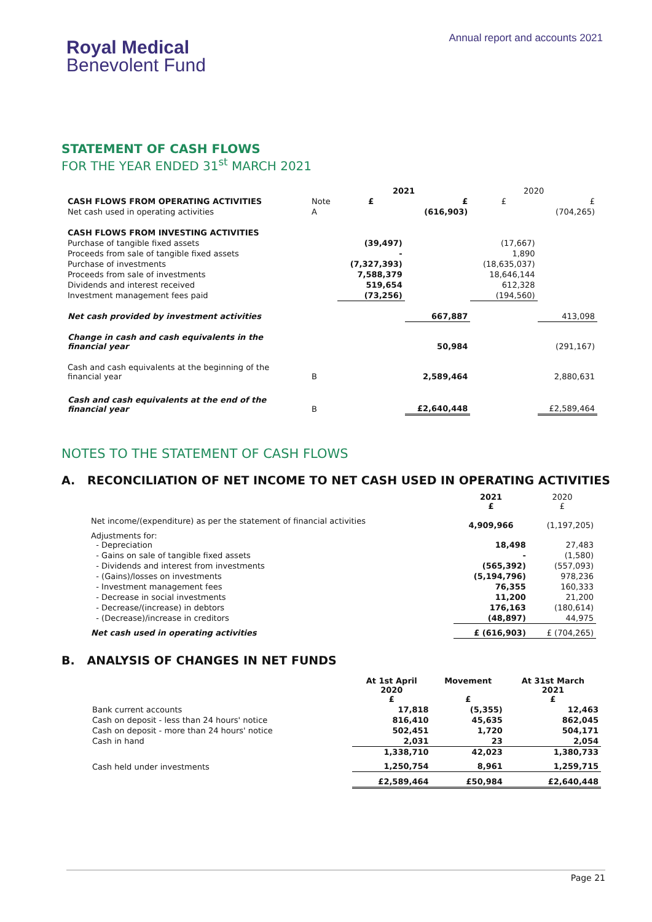Royal Medical
Benevolent Fund
Annual report and accounts 2021
STATEMENT OF CASH FLOWS
FOR THE YEAR ENDED 31<sup>st</sup> MARCH 2021
| | | 2021 | | 2020 | |
| CASH FLOWS FROM OPERATING ACTIVITIES | Note | £ | £ | £ | £ |
| Net cash used in operating activities | A | | (616,903) | | (704,265) |
| CASH FLOWS FROM INVESTING ACTIVITIES | | | | | |
| Purchase of tangible fixed assets | | (39,497) | | (17,667) | |
| Proceeds from sale of tangible fixed assets | | - | | 1,890 | |
| Purchase of investments | | (7,327,393) | | (18,635,037) | |
| Proceeds from sale of investments | | 7,588,379 | | 18,646,144 | |
| Dividends and interest received | | 519,654 | | 612,328 | |
| Investment management fees paid | | (73,256) | | (194,560) | |
| Net cash provided by investment activities | | | 667,887 | | 413,098 |
| Change in cash and cash equivalents in the financial year | | | 50,984 | | (291,167) |
| Cash and cash equivalents at the beginning of the financial year | B | | 2,589,464 | | 2,880,631 |
| Cash and cash equivalents at the end of the financial year | B | | £2,640,448 | | £2,589,464 |
NOTES TO THE STATEMENT OF CASH FLOWS
A. RECONCILIATION OF NET INCOME TO NET CASH USED IN OPERATING ACTIVITIES
| | 2021 £ | 2020 £ |
| Net income/(expenditure) as per the statement of financial activities | 4,909,966 | (1,197,205) |
| Adjustments for: - Depreciation | 18,498 | 27,483 |
| - Gains on sale of tangible fixed assets | - | (1,580) |
| - Dividends and interest from investments | (565,392) | (557,093) |
| - (Gains)/losses on investments | (5,194,796) | 978,236 |
| - Investment management fees | 76,355 | 160,333 |
| - Decrease in social investments | 11,200 | 21,200 |
| - Decrease/(increase) in debtors | 176,163 | (180,614) |
| - (Decrease)/increase in creditors | (48,897) | 44,975 |
| Net cash used in operating activities | £ (616,903) | £ (704,265) |
B. ANALYSIS OF CHANGES IN NET FUNDS
| | At 1st April 2020 £ | Movement £ | At 31st March 2021 £ |
| Bank current accounts | 17,818 | (5,355) | 12,463 |
| Cash on deposit - less than 24 hours' notice | 816,410 | 45,635 | 862,045 |
| Cash on deposit - more than 24 hours' notice | 502,451 | 1,720 | 504,171 |
| Cash in hand | 2,031 | 23 | 2,054 |
| | 1,338,710 | 42,023 | 1,380,733 |
| Cash held under investments | 1,250,754 | 8,961 | 1,259,715 |
| | £2,589,464 | £50,984 | £2,640,448 |
Page 21